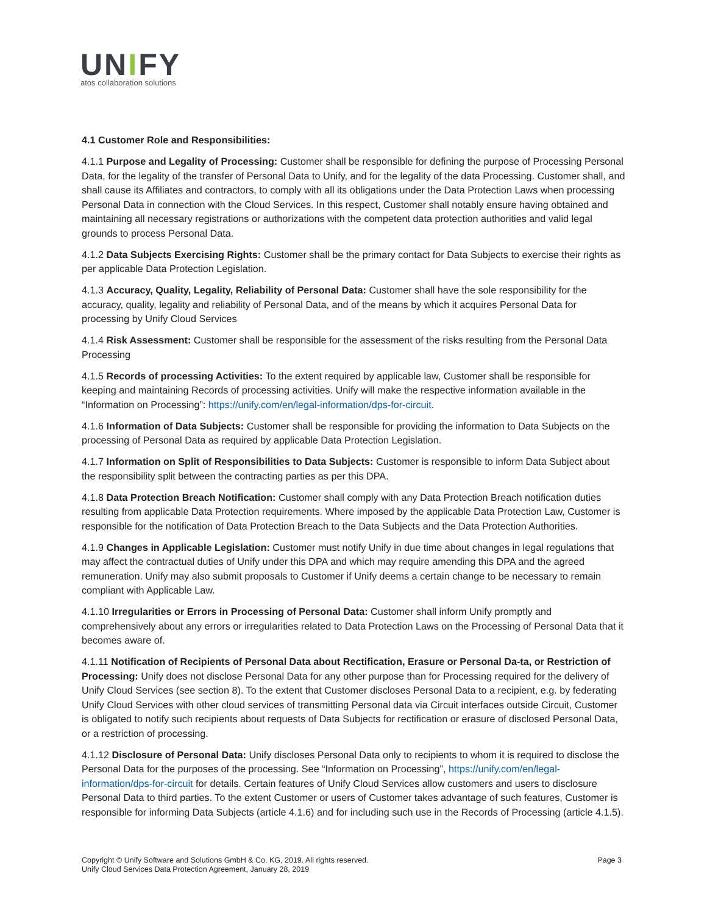UNIFY
atos collaboration solutions
4.1 Customer Role and Responsibilities:
4.1.1 Purpose and Legality of Processing: Customer shall be responsible for defining the purpose of Processing Personal Data, for the legality of the transfer of Personal Data to Unify, and for the legality of the data Processing. Customer shall, and shall cause its Affiliates and contractors, to comply with all its obligations under the Data Protection Laws when processing Personal Data in connection with the Cloud Services. In this respect, Customer shall notably ensure having obtained and maintaining all necessary registrations or authorizations with the competent data protection authorities and valid legal grounds to process Personal Data.
4.1.2 Data Subjects Exercising Rights: Customer shall be the primary contact for Data Subjects to exercise their rights as per applicable Data Protection Legislation.
4.1.3 Accuracy, Quality, Legality, Reliability of Personal Data: Customer shall have the sole responsibility for the accuracy, quality, legality and reliability of Personal Data, and of the means by which it acquires Personal Data for processing by Unify Cloud Services
4.1.4 Risk Assessment: Customer shall be responsible for the assessment of the risks resulting from the Personal Data Processing
4.1.5 Records of processing Activities: To the extent required by applicable law, Customer shall be responsible for keeping and maintaining Records of processing activities. Unify will make the respective information available in the “Information on Processing”: https://unify.com/en/legal-information/dps-for-circuit.
4.1.6 Information of Data Subjects: Customer shall be responsible for providing the information to Data Subjects on the processing of Personal Data as required by applicable Data Protection Legislation.
4.1.7 Information on Split of Responsibilities to Data Subjects: Customer is responsible to inform Data Subject about the responsibility split between the contracting parties as per this DPA.
4.1.8 Data Protection Breach Notification: Customer shall comply with any Data Protection Breach notification duties resulting from applicable Data Protection requirements. Where imposed by the applicable Data Protection Law, Customer is responsible for the notification of Data Protection Breach to the Data Subjects and the Data Protection Authorities.
4.1.9 Changes in Applicable Legislation: Customer must notify Unify in due time about changes in legal regulations that may affect the contractual duties of Unify under this DPA and which may require amending this DPA and the agreed remuneration. Unify may also submit proposals to Customer if Unify deems a certain change to be necessary to remain compliant with Applicable Law.
4.1.10 Irregularities or Errors in Processing of Personal Data: Customer shall inform Unify promptly and comprehensively about any errors or irregularities related to Data Protection Laws on the Processing of Personal Data that it becomes aware of.
4.1.11 Notification of Recipients of Personal Data about Rectification, Erasure or Personal Da-ta, or Restriction of Processing: Unify does not disclose Personal Data for any other purpose than for Processing required for the delivery of Unify Cloud Services (see section 8). To the extent that Customer discloses Personal Data to a recipient, e.g. by federating Unify Cloud Services with other cloud services of transmitting Personal data via Circuit interfaces outside Circuit, Customer is obligated to notify such recipients about requests of Data Subjects for rectification or erasure of disclosed Personal Data, or a restriction of processing.
4.1.12 Disclosure of Personal Data: Unify discloses Personal Data only to recipients to whom it is required to disclose the Personal Data for the purposes of the processing. See “Information on Processing”, https://unify.com/en/legal-information/dps-for-circuit for details. Certain features of Unify Cloud Services allow customers and users to disclosure Personal Data to third parties. To the extent Customer or users of Customer takes advantage of such features, Customer is responsible for informing Data Subjects (article 4.1.6) and for including such use in the Records of Processing (article 4.1.5).
Page 3 Copyright © Unify Software and Solutions GmbH & Co. KG, 2019. All rights reserved.
Unify Cloud Services Data Protection Agreement, January 28, 2019